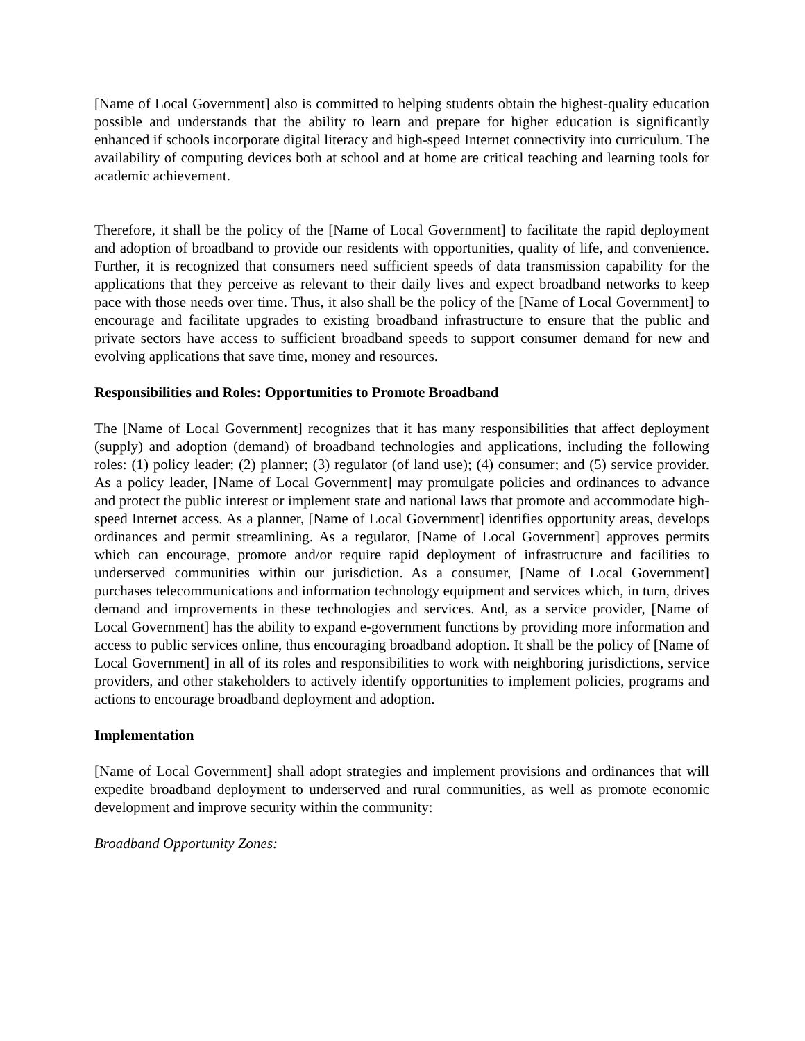[Name of Local Government] also is committed to helping students obtain the highest-quality education possible and understands that the ability to learn and prepare for higher education is significantly enhanced if schools incorporate digital literacy and high-speed Internet connectivity into curriculum. The availability of computing devices both at school and at home are critical teaching and learning tools for academic achievement.
Therefore, it shall be the policy of the [Name of Local Government] to facilitate the rapid deployment and adoption of broadband to provide our residents with opportunities, quality of life, and convenience. Further, it is recognized that consumers need sufficient speeds of data transmission capability for the applications that they perceive as relevant to their daily lives and expect broadband networks to keep pace with those needs over time. Thus, it also shall be the policy of the [Name of Local Government] to encourage and facilitate upgrades to existing broadband infrastructure to ensure that the public and private sectors have access to sufficient broadband speeds to support consumer demand for new and evolving applications that save time, money and resources.
Responsibilities and Roles: Opportunities to Promote Broadband
The [Name of Local Government] recognizes that it has many responsibilities that affect deployment (supply) and adoption (demand) of broadband technologies and applications, including the following roles: (1) policy leader; (2) planner; (3) regulator (of land use); (4) consumer; and (5) service provider. As a policy leader, [Name of Local Government] may promulgate policies and ordinances to advance and protect the public interest or implement state and national laws that promote and accommodate high-speed Internet access. As a planner, [Name of Local Government] identifies opportunity areas, develops ordinances and permit streamlining. As a regulator, [Name of Local Government] approves permits which can encourage, promote and/or require rapid deployment of infrastructure and facilities to underserved communities within our jurisdiction. As a consumer, [Name of Local Government] purchases telecommunications and information technology equipment and services which, in turn, drives demand and improvements in these technologies and services. And, as a service provider, [Name of Local Government] has the ability to expand e-government functions by providing more information and access to public services online, thus encouraging broadband adoption. It shall be the policy of [Name of Local Government] in all of its roles and responsibilities to work with neighboring jurisdictions, service providers, and other stakeholders to actively identify opportunities to implement policies, programs and actions to encourage broadband deployment and adoption.
Implementation
[Name of Local Government] shall adopt strategies and implement provisions and ordinances that will expedite broadband deployment to underserved and rural communities, as well as promote economic development and improve security within the community:
Broadband Opportunity Zones: